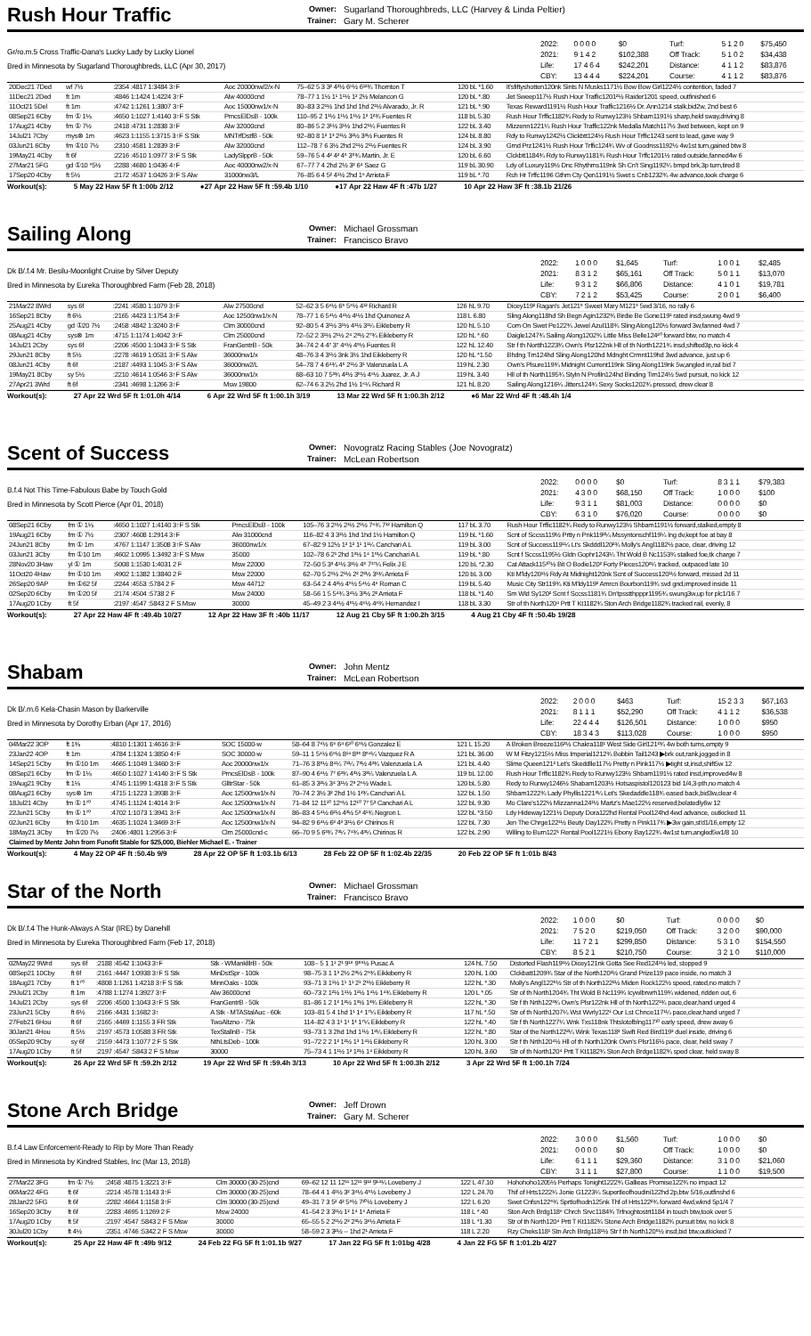Rush Hour Traffic
Owner:
Trainer:
Sugarland Thoroughbreds, LLC (Harvey & Linda Peltier)
Gary M. Scherer
Gr/ro.m.5 Cross Traffic-Dana's Lucky Lady by Lucky Lionel
Bred in Minnesota by Sugarland Thoroughbreds, LLC (Apr 30, 2017)
| 2022: | 0 0 0 0 | $0 | Turf: | 5 1 2 0 | $75,450 |
| 2021: | 9 1 4 2 | $102,388 | Off Track: | 5 1 0 2 | $34,438 |
| Life: | 17 4 6 4 | $242,201 | Distance: | 4 1 1 2 | $83,876 |
| CBY: | 13 4 4 4 | $224,201 | Course: | 4 1 1 2 | $83,876 |
| 20Dec21 7Ded | wf 7½ | :2354 :4817 1:3484 3↑F | Aoc 20000nw/2/x-N | 75–62 5 3 3² 4²½ 6⁶½ 6¹²¾ Thornton T | 120 bL *1.60 | It'sfiftyshotten120nk Sints N Musks1171½ Bow Bow Girl1224½ contention, faded 7 |
| 11Dec21 2Ded | ft 1m | :4846 1:1424 1:4224 3↑F | Alw 40000cnd | 78–77 1 1½ 1¹ 1¹½ 1² 2½ Melancon G | 120 bL *.80 | Jet Sweep117½ Rush Hour Traffic1201²½ Raider1201 speed, outfinished 6 |
| 11Oct21 5Del | ft 1m | :4742 1:1261 1:3807 3↑F | Aoc 15000nw1/x-N | 80–83 3 2¹½ 1hd 1hd 1hd 2¹½ Alvarado, Jr. R | 121 bL *.90 | Texas Reward1191½ Rush Hour Traffic1216½ Dr. Ann1214 stalk,bid2w, 2nd best 6 |
| 08Sep21 6Cby | fm ① 1⅛ | :4650 1:1027 1:4140 3↑F S Stk | PrncsElDsB - 100k | 110–95 2 1¹½ 1¹½ 1¹½ 1² 1²¾ Fuentes R | 118 bL 5.30 | Rush Hour Trffic1182¾ Redy to Runwy123½ Shbam1191½ sharp,held sway,driving 8 |
| 17Aug21 4Cby | fm ① 7½ | :2418 :4731 1:2838 3↑F | Alw 32000cnd | 80–86 5 2 3¹½ 3¹½ 1hd 2¹¼ Fuentes R | 122 bL 3.40 | Mizzenn1221¼ Rush Hour Traffic122nk Medalla Match117½ 3wd between, kept on 9 |
| 14Jul21 7Cby | mys⊗ 1m | :4623 1:1155 1:3715 3↑F S Stk | MNTrfDstfB - 50k | 92–80 8 1² 1³ 2¹½ 3²½ 3³½ Fuentes R | 124 bL 8.80 | Rdy to Runwy1242½ Clickbtt124½ Rush Hour Trffic1243 sent to lead, gave way 9 |
| 03Jun21 6Cby | fm ①10 7½ | :2310 :4581 1:2839 3↑F | Alw 32000cnd | 112–78 7 6 3½ 2hd 2¹½ 2¹½ Fuentes R | 124 bL 3.90 | Grnd Prz1241½ Rush Hour Trffic124¾ Wv of Goodnss1192½ 4w1st turn,gained btw 8 |
| 19May21 4Cby | ft 6f | :2216 :4510 1:0977 3↑F S Stk | LadySlpprB - 50k | 59–76 5 4 4² 4² 4⁵ 3⁵¾ Martin, Jr. E | 120 bL 6.60 | Clckbtt1184¾ Rdy to Runwy1181¾ Rush Hour Trffc1201½ rated outside,fanned4w 6 |
| 27Mar21 5FG | gd ①10 *5½ | :2288 :4680 1:0436 4↑F | Aoc 40000nw2/x-N | 67–77 7 4 2hd 2½ 3² 6⁴ Saez G | 119 bL 30.90 | Ldy of Luxury119½ Dnc Rhythms119nk Sh Cn't Sing1192¼ bmpd brk,3p turn,tired 8 |
| 17Sep20 4Cby | ft 5½ | :2172 :4537 1:0426 3↑F S Alw | 31000nw3/L | 76–85 6 4 5² 4¹½ 2hd 1⁶ Arrieta F | 119 bL *.70 | Rsh Hr Trffc1196 Gthm Cty Qen1191½ Swet s Cnb1232¾ 4w advance,took charge 6 |
Workout(s): 5 May 22 Haw 5F ft 1:00b 2/12 ●27 Apr 22 Haw 5F ft :59.4b 1/10 ●17 Apr 22 Haw 4F ft :47b 1/27 10 Apr 22 Haw 3F ft :38.1b 21/26
Sailing Along
Owner:
Trainer:
Michael Grossman
Francisco Bravo
Dk B/.f.4 Mr. Besilu-Moonlight Cruise by Silver Deputy
Bred in Minnesota by Eureka Thoroughbred Farm (Feb 28, 2018)
| 2022: | 1 0 0 0 | $1,645 | Turf: | 1 0 0 1 | $2,485 |
| 2021: | 8 3 1 2 | $65,161 | Off Track: | 5 0 1 1 | $13,070 |
| Life: | 9 3 1 2 | $66,806 | Distance: | 4 1 0 1 | $19,781 |
| CBY: | 7 2 1 2 | $53,425 | Course: | 2 0 0 1 | $6,400 |
| 21Mar22 8Wrd | sys 6f | :2241 :4580 1:1079 3↑F | Alw 27500cnd | 52–62 3 5 6⁶½ 6⁵ 5⁸½ 4¹² Richard R | 126 hL 9.70 | Dicey119² Ragan's Jet121⁵ Sweet Mary M121⁵ 5wd 3/16, no rally 6 |
| 16Sep21 8Cby | ft 6½ | :2165 :4423 1:1754 3↑F | Aoc 12500nw1/x-N | 78–77 1 6 5⁴½ 4⁴½ 4¹½ 1hd Quinonez A | 118 L 6.80 | Sling Along118hd Sh Begn Agin1232¾ Birdie Be Gone119¹ rated insd,swung 4wd 9 |
| 25Aug21 4Cby | gd ①20 7½ | :2458 :4842 1:3240 3↑F | Clm 30000cnd | 92–80 5 4 3¹½ 3¹½ 4¹½ 3¹¼ Eikleberry R | 120 hL 5.10 | Com On Swet Pe122¾ Jewel Azul118¾ Sling Along120½ forward 3w,fanned 4wd 7 |
| 08Aug21 4Cby | sys⊗ 1m | :4715 1:1174 1:4042 3↑F | Clm 25000cnd | 72–52 2 3¹½ 2¹½ 2⁴ 2³½ 2⁷¾ Eikleberry R | 120 hL *.60 | Daigle1247¾ Sailing Along1202¾ Little Miss Belle124²⁰ forward btw, no match 4 |
| 14Jul21 2Cby | sys 6f | :2206 :4500 1:1043 3↑F S Stk | FranGentrB - 50k | 34–74 2 4 4⁷ 3⁷ 4⁶½ 4⁵½ Fuentes R | 122 hL 12.40 | Str f th Nortth1223¾ Own's Plsr122nk Hll of th North1221¾ insd,shifted3p,no kick 4 |
| 29Jun21 8Cby | ft 5½ | :2278 :4619 1:0531 3↑F S Alw | 36000nw1/x | 48–76 3 4 3¹½ 3nk 3½ 1hd Eikleberry R | 120 hL *1.50 | Bhdng Tm124hd Sling Along120hd Mdnght Crmnt119hd 3wd advance, just up 6 |
| 08Jun21 4Cby | ft 6f | :2187 :4493 1:1045 3↑F S Alw | 36000nw2/L | 54–78 7 4 6⁴¾ 4⁵ 2¹½ 3¹ Valenzuela L A | 119 hL 2.30 | Own's Plsure119¾ Midnight Current119nk Sling Along119nk 5w,angled in,rail bid 7 |
| 19May21 8Cby | sy 5½ | :2210 :4614 1:0546 3↑F S Alw | 36000nw1/x | 68–63 10 7 5³¾ 4²½ 3⁵½ 4⁶½ Juarez, Jr. A J | 119 hL 3.40 | Hll of th North1195¾ Styln N Profiln124hd Binding Tim124½ 5wd pursuit, no kick 12 |
| 27Apr21 3Wrd | ft 6f | :2341 :4698 1:1266 3↑F | Msw 19800 | 62–74 6 3 2½ 2hd 1½ 1⁶¼ Richard R | 121 hL 8.20 | Sailing Along1216¼ Jitters124¾ Sexy Socks1202¾ pressed, drew clear 8 |
Workout(s): 27 Apr 22 Wrd 5F ft 1:01.0h 4/14 6 Apr 22 Wrd 5F ft 1:00.1h 3/19 13 Mar 22 Wrd 5F ft 1:00.3h 2/12 ●6 Mar 22 Wrd 4F ft :48.4h 1/4
Scent of Success
Owner:
Trainer:
Novogratz Racing Stables (Joe Novogratz)
McLean Robertson
B.f.4 Not This Time-Fabulous Babe by Touch Gold
Bred in Minnesota by Scott Pierce (Apr 01, 2018)
| 2022: | 0 0 0 0 | $0 | Turf: | 8 3 1 1 | $79,383 |
| 2021: | 4 3 0 0 | $68,150 | Off Track: | 1 0 0 0 | $100 |
| Life: | 9 3 1 1 | $81,003 | Distance: | 0 0 0 0 | $0 |
| CBY: | 6 3 1 0 | $76,020 | Course: | 0 0 0 0 | $0 |
| 08Sep21 6Cby | fm ① 1⅛ | :4650 1:1027 1:4140 3↑F S Stk | PrncsElDsB - 100k | 105–76 3 2¹½ 2¹½ 2¹½ 7⁶¾ 7¹² Hamilton Q | 117 bL 3.70 | Rush Hour Trffic1182¾ Redy to Runwy123½ Shbam1191½ forward,stalked,empty 8 |
| 19Aug21 6Cby | fm ① 7½ | :2307 :4608 1:2914 3↑F | Alw 31000cnd | 116–82 4 3 3¹½ 1hd 1hd 1½ Hamilton Q | 119 bL *1.60 | Scnt of Sccss119½ Prtty n Pnk119²¼ Mssyntonschf119¼ lng dv,kept foe at bay 8 |
| 24Jun21 8Cby | fm ① 1m | :4767 1:1147 1:3508 3↑F S Alw | 36000nw1/x | 67–82 9 12½ 1² 1² 1¹ 1¹¼ Canchari A L | 119 bL 3.00 | Scnt of Success119¹¼ Lt's Skdddl120²¾ Molly's Angl1182½ pace, clear, driving 12 |
| 03Jun21 3Cby | fm ①10 1m | :4602 1:0995 1:3492 3↑F S Msw | 35000 | 102–78 6 2¹ 2hd 1³½ 1⁴ 1⁵½ Canchari A L | 119 bL *.80 | Scnt f Sccss1195½ Gldn Gophr1243¼ Tht Wold B Nc1153¾ stalked foe,tk charge 7 |
| 28Nov20 3Haw | yl ① 1m | :5008 1:1530 1:4031 2 F | Msw 22000 | 72–50 5 3³ 4¹½ 3¹½ 4⁵ 7¹⁷¼ Felix J E | 120 bL *2.30 | Cat Attack115¹⁰½ Bit O Bodie120² Forty Pieces120²¼ tracked, outpaced late 10 |
| 11Oct20 4Haw | fm ①10 1m | :4902 1:1382 1:3840 2 F | Msw 22000 | 62–70 5 2¹½ 2¹½ 2² 2²½ 3¹¾ Arrieta F | 120 bL 3.00 | Kti M'ldy120¹½ Rdy At Midnight120nk Scnt of Success120¹½ forward, missed 2d 11 |
| 26Sep20 9AP | fm ①62 5f | :2244 :4553 :5784 2 F | Msw 44712 | 63–54 2 4 4²½ 4⁵½ 5⁴½ 4⁶ Roman C | 119 bL 5.40 | Music City Str119¾ Kti M'ldy119² Amrcn Bourbon119¾ svd gnd,improved inside 11 |
| 02Sep20 6Cby | fm ①20 5f | :2174 :4504 :5738 2 F | Msw 24000 | 58–56 1 5 5⁴¾ 3⁴½ 3³½ 2² Arrieta F | 118 bL *1.40 | Sm Wld Sy120² Scnt f Sccss1181¾ Dn'tpsstthpppr1195¾ swung3w,up for plc1/16 7 |
| 17Aug20 1Cby | ft 5f | :2197 :4547 :5843 2 F S Msw | 30000 | 45–49 2 3 4⁴½ 4⁵½ 4⁶½ 4⁸¾ Hernandez I | 118 bL 3.30 | Str of th North120⁴ Prtt T Kt1182¾ Ston Arch Bridge1182¾ tracked rail, evenly, 8 |
Workout(s): 27 Apr 22 Haw 4F ft :49.4b 10/27 12 Apr 22 Haw 3F ft :40b 11/17 12 Aug 21 Cby 5F ft 1:00.2h 3/15 4 Aug 21 Cby 4F ft :50.4b 19/28
Shabam
Owner:
Trainer:
John Mentz
McLean Robertson
Dk B/.m.6 Kela-Chasin Mason by Barkerville
Bred in Minnesota by Dorothy Erban (Apr 17, 2016)
| 2022: | 2 0 0 0 | $463 | Turf: | 15 2 3 3 | $67,163 |
| 2021: | 8 1 1 1 | $52,290 | Off Track: | 4 1 1 2 | $36,538 |
| Life: | 22 4 4 4 | $126,501 | Distance: | 1 0 0 0 | $950 |
| CBY: | 18 3 4 3 | $113,028 | Course: | 1 0 0 0 | $950 |
| 04Mar22 3OP | ft 1⅜ | :4810 1:1301 1:4616 3↑F | SOC 15000-w | 58–64 8 7⁶½ 6⁶ 6⁴ 6¹⁰ 6⁹½ Gonzalez E | 121 L 15.20 | A Broken Breeze116²½ Chakra118¹ West Side Girl121²¾ 4w both turns,empty 9 |
| 23Jan22 4OP | ft 1m | :4784 1:1324 1:3850 4↑F | SOC 30000-w | 59–11 1 5⁴½ 6⁹½ 8¹⁴ 8³⁵ 8⁵⁴¼ Vazquez R A | 121 bL 36.00 | W M Fitzy1215½ Miss Imperial1212¾ Bobbin Tail1243 ▶brk out,rank,jogged in 8 |
| 14Sep21 5Cby | fm ①10 1m | :4665 1:1049 1:3460 3↑F | Aoc 20000nw1/x | 71–76 3 8⁵½ 8⁴¼ 7²¼ 7³½ 4³¾ Valenzuela L A | 121 bL 4.40 | Slime Queen121² Let's Skeddlle117½ Pretty n Pink117½ ▶tight st,insd,shift5w 12 |
| 08Sep21 6Cby | fm ① 1⅛ | :4650 1:1027 1:4140 3↑F S Stk | PrncsElDsB - 100k | 87–90 4 6⁶½ 7⁷ 6³¾ 4³½ 3³¼ Valenzuela L A | 119 bL 12.00 | Rush Hour Trffic1182¾ Redy to Runwy123½ Shbam1191½ rated insd,improved4w 8 |
| 19Aug21 9Cby | ft 1⅛ | :4745 1:1199 1:4318 3↑F S Stk | GlltrStar - 50k | 61–85 3 3²½ 3⁴ 3¹½ 2³ 2⁶½ Wade L | 120 bL 5.80 | Redy to Runwy1246½ Shabam1203½ Hotsaspistol120123 bid 1/4,3-pth,no match 4 |
| 08Aug21 6Cby | sys⊗ 1m | :4715 1:1223 1:3938 3↑F | Aoc 12500nw1/x-N | 70–74 2 3½ 3² 2hd 1½ 1²¾ Canchari A L | 122 bL 1.50 | Shbam1222¾ Lady Phyllis1221³¼ Let's Skedaddle118¾ eased back,bid3w,clear 4 |
| 18Jul21 4Cby | fm ① 1⁷⁰ | :4745 1:1124 1:4014 3↑F | Aoc 12500nw1/x-N | 71–84 12 11¹⁰ 12⁹½ 12¹⁰ 7⁷ 5³ Canchari A L | 122 bL 9.30 | Mo Clare's122½ Mizzanna124¹½ Martz's Mae122½ reserved,belatedly6w 12 |
| 22Jun21 5Cby | fm ① 1⁷⁰ | :4702 1:1073 1:3941 3↑F | Aoc 12500nw1/x-N | 86–83 4 5⁴½ 6²½ 4³½ 5³ 4¹¾ Negron L | 122 bL *3.50 | Ldy Hideway1221½ Deputy Dora122hd Rental Pool124hd 4wd advance, outkicked 11 |
| 02Jun21 6Cby | fm ①10 1m | :4635 1:1024 1:3469 3↑F | Aoc 12500nw1/x-N | 94–82 9 6⁴½ 6³ 4³ 3¹½ 6⁴ Chirinos R | 122 bL 7.30 | Jen The Chrge122¹½ Beuty Day122¾ Pretty n Pink117¾ ▶3w gain,st'd1/16,empty 12 |
| 18May21 3Cby | fm ①20 7½ | :2406 :4801 1:2956 3↑F | Clm 25000cnd-c | 66–70 9 5 6³¾ 7³¼ 7⁴¾ 4³¼ Chirinos R | 122 bL 2.90 | Willing to Burn122¹ Rental Pool1221½ Ebony Bay122¾ 4w1st turn,angled5w1/8 10 |
| Claimed by Mentz John from Funofit Stable for $25,000, Biehler Michael E. - Trainer | | | | | | |
Workout(s): 4 May 22 OP 4F ft :50.4b 9/9 28 Apr 22 OP 5F ft 1:03.1b 6/13 28 Feb 22 OP 5F ft 1:02.4b 22/35 20 Feb 22 OP 5F ft 1:01b 8/43
Star of the North
Owner:
Trainer:
Michael Grossman
Francisco Bravo
Dk B/.f.4 The Hunk-Always A Star (IRE) by Danehill
Bred in Minnesota by Eureka Thoroughbred Farm (Feb 17, 2018)
| 2022: | 1 0 0 0 | $0 | Turf: | 0 0 0 0 | $0 |
| 2021: | 7 5 2 0 | $219,050 | Off Track: | 3 2 0 0 | $90,000 |
| Life: | 11 7 2 1 | $299,850 | Distance: | 5 3 1 0 | $154,550 |
| CBY: | 8 5 2 1 | $210,750 | Course: | 3 2 1 0 | $110,000 |
| 02May22 9Wrd | sys 6f | :2188 :4542 1:1043 3↑F | Stk - WManklllrB - 50k | 108-- 5 1 1¹ 2¹ 9¹⁸ 9⁵⁹½ Pusac A | 124 hL 7.50 | Distorted Flash119¹½ Dicey121nk Gotta See Red124¹½ led, stopped 9 |
| 08Sep21 10Cby | ft 6f | :2161 :4447 1:0938 3↑F S Stk | MinDstSpr - 100k | 98–75 3 1 1³ 2½ 2³½ 2⁹¾ Eikleberry R | 120 hL 1.00 | Clckbatt1209¾ Star of the North120²½ Grand Prize119 pace inside, no match 3 |
| 18Aug21 7Cby | ft 1⁷⁰ | :4808 1:1261 1:4218 3↑F S Stk | MinnOaks - 100k | 93–71 3 1¹½ 1¹ 1¹ 2¹ 2⁵½ Eikleberry R | 122 hL *.30 | Molly's Angl122⁵½ Str of th North122²½ Miden Rock122½ speed, rated,no match 7 |
| 29Jul21 2Cby | ft 1m | :4788 1:1274 1:3927 3↑F | Alw 36000cnd | 60–73 2 1²½ 1¹½ 1²½ 1⁴½ 1⁴¾ Eikleberry R | 120 L *.05 | Str of th North1204¾ Tht Wold B Nc119¾ Icywlbrwrh119¾ widened, ridden out, 6 |
| 14Jul21 2Cby | sys 6f | :2206 :4500 1:1043 3↑F S Stk | FranGentrB - 50k | 81–86 1 2 1² 1²½ 1³½ 1³¾ Eikleberry R | 122 hL *.30 | Str f th Nrth122³¾ Own's Plsr122nk Hll of th North122¹¾ pace,clear,hand urged 4 |
| 23Jun21 5Cby | ft 6½ | :2166 :4431 1:1682 3↑ | A Stk - MTAStalAuc - 60k | 103–81 5 4 1hd 1¹ 1⁴ 1⁷¼ Eikleberry R | 117 hL *.50 | Str of th North1207¼ Wst Wvrly122¹ Our Lst Chnce117¹¼ pace,clear,hand urged 7 |
| 27Feb21 6Hou | ft 6f | :2165 :4469 1:1155 3 FR Stk | TwoAltzno - 75k | 114–82 4 3 1¹ 1¹ 1³ 1⁷¼ Eikleberry R | 122 hL *.40 | Str f th North1227¼ Wnk Txs118nk Thtslotofblng117¹⁰ early speed, drew away 6 |
| 30Jan21 4Hou | ft 5½ | :2197 :4573 1:0588 3 FR Stk | TexStallnB - 75k | 93–73 1 3 2hd 1hd 1¹½ 1²¼ Eikleberry R | 122 hL *.80 | Star of the North122²¼ Wink Texas118² Swift Red Bird119³ duel inside, driving 6 |
| 05Sep20 9Cby | sy 6f | :2159 :4473 1:1077 2 F S Stk | NthLtsDeb - 100k | 91–72 2 2 1² 1²½ 1³ 1⁴½ Eikleberry R | 120 hL 3.00 | Str f th Nrth120⁴½ Hll of th North120nk Own's Plsr116½ pace, clear, held sway 7 |
| 17Aug20 1Cby | ft 5f | :2197 :4547 :5843 2 F S Msw | 30000 | 75–73 4 1 1¹½ 1² 1²½ 1⁴ Eikleberry R | 120 hL 3.60 | Str of th North120⁴ Prtt T Kt1182¾ Ston Arch Brdge1182¾ sped clear, held sway 8 |
Workout(s): 26 Apr 22 Wrd 5F ft :59.2h 2/12 19 Apr 22 Wrd 5F ft :59.4h 3/13 10 Apr 22 Wrd 5F ft 1:00.3h 2/12 3 Apr 22 Wrd 5F ft 1:00.1h 7/24
Stone Arch Bridge
Owner:
Trainer:
Jeff Drown
Gary M. Scherer
B.f.4 Law Enforcement-Ready to Rip by More Than Ready
Bred in Minnesota by Kindred Stables, Inc (Mar 13, 2018)
| 2022: | 3 0 0 0 | $1,560 | Turf: | 1 0 0 0 | $0 |
| 2021: | 0 0 0 0 | $0 | Off Track: | 1 0 0 0 | $0 |
| Life: | 6 1 1 1 | $29,360 | Distance: | 3 1 0 0 | $21,060 |
| CBY: | 3 1 1 1 | $27,800 | Course: | 1 1 0 0 | $19,500 |
| 27Mar22 3FG | fm ① 7½ | :2458 :4875 1:3221 3↑F | Clm 30000 (30-25)cnd | 69–62 12 11 12¹¹ 12¹¹ 9¹² 9¹⁴¼ Loveberry J | 122 L 47.10 | Hohohoho1205½ Perhaps Tonight1222¾ Gallieas Promise122¾ no impact 12 |
| 06Mar22 4FG | ft 6f | :2214 :4578 1:1143 3↑F | Clm 30000 (30-25)cnd | 78–64 4 1 4¹½ 3² 3⁴½ 4⁵½ Loveberry J | 122 L 24.70 | Thif of Hrts1222¼ Jonie G1223¼ Supertleofhoudini122hd 2p,btw 5/16,outfinshd 6 |
| 28Jan22 5FG | ft 6f | :2282 :4664 1:1158 3↑F | Clm 30000 (30-25)cnd | 49–31 7 3 5² 4² 5⁸½ 7²⁰½ Loveberry J | 122 L 6.20 | Swet Cnfsn122⁵¾ Sprtlofhodn125nk Thf of Hrts122²¾ forward 4wd,wknd 5p1/4 7 |
| 16Sep20 3Cby | ft 6f | :2283 :4695 1:1269 2 F | Msw 24000 | 41–54 2 3 3¹½ 1² 1⁴ 1⁶ Arrieta F | 118 L *.40 | Ston Arch Brdg118⁶ Chrch Srvc1184¾ Trfnoghtostrt1184 in touch btw,took over 5 |
| 17Aug20 1Cby | ft 5f | :2197 :4547 :5843 2 F S Msw | 30000 | 65–55 5 2 2¹½ 2² 2³½ 3⁶½ Arrieta F | 118 L *1.30 | Str of th North120⁴ Prtt T Kt1182¾ Stone Arch Bridge1182¾ pursuit btw, no kick 8 |
| 30Jul20 1Cby | ft 4½ | :2351 :4746 :5342 2 F S Msw | 30000 | 58–59 2 3 3²½ -- 1hd 2¹ Arrieta F | 118 L 2.20 | Rzy Cheks118¹ Stn Arch Brdg118¹½ Str f th North120⁵½ insd,bid btw,outkicked 7 |
Workout(s): 25 Apr 22 Haw 4F ft :49b 9/12 24 Feb 22 FG 5F ft 1:01.1b 9/27 17 Jan 22 FG 5F ft 1:01bg 4/28 4 Jan 22 FG 5F ft 1:01.2b 4/27